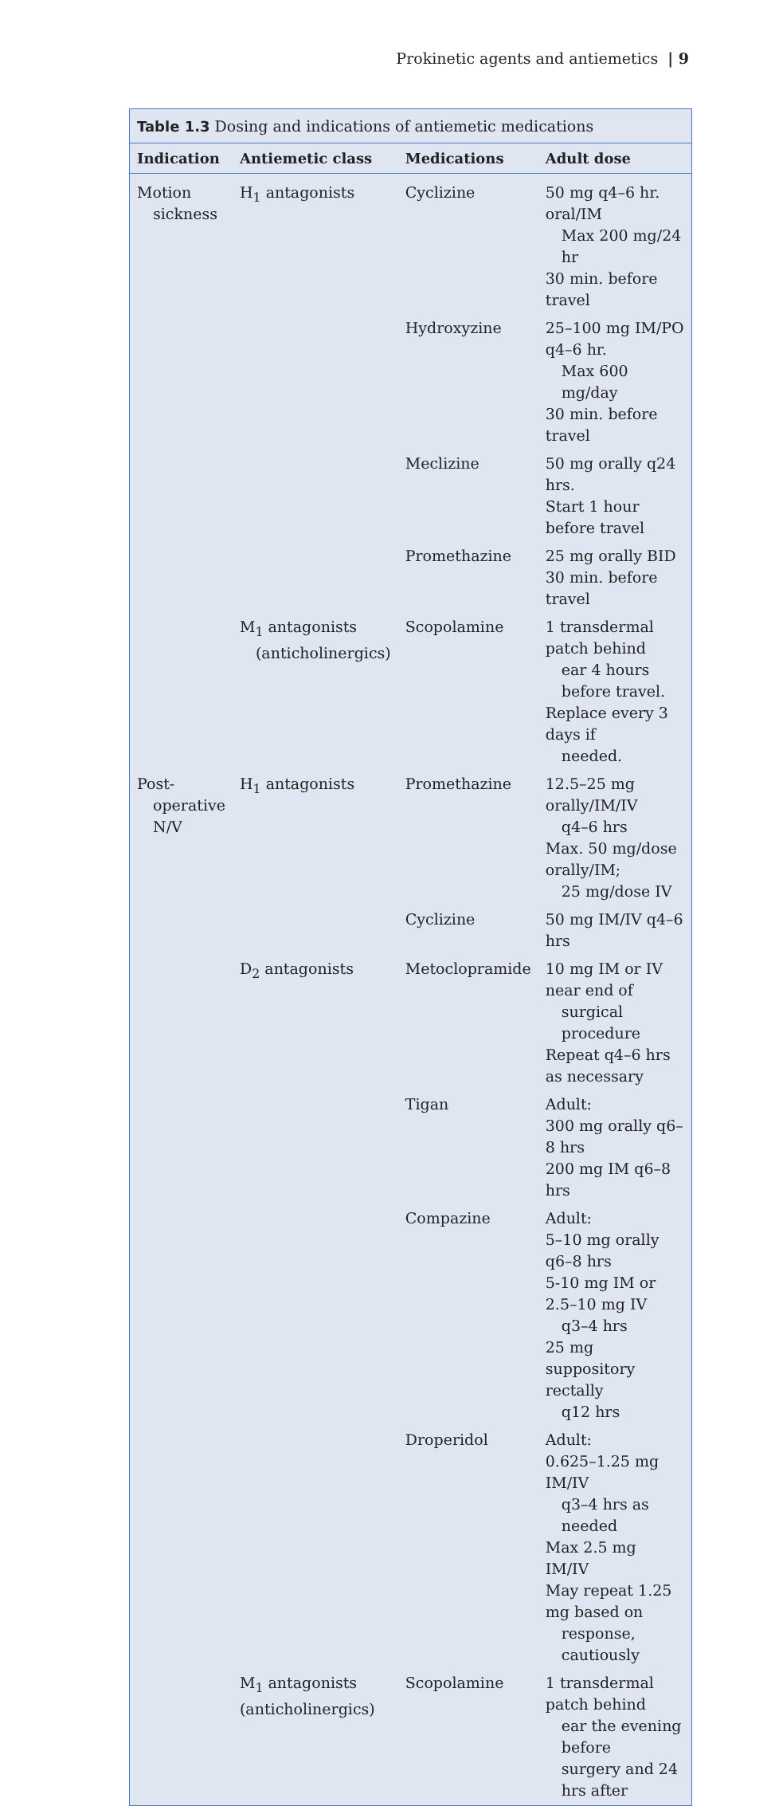Prokinetic agents and antiemetics | 9
Table 1.3 Dosing and indications of antiemetic medications
| Indication | Antiemetic class | Medications | Adult dose |
| --- | --- | --- | --- |
| Motion sickness | H<sub>1</sub> antagonists | Cyclizine | 50 mg q4–6 hr. oral/IM Max 200 mg/24 hr 30 min. before travel |
| | | Hydroxyzine | 25–100 mg IM/PO q4–6 hr. Max 600 mg/day 30 min. before travel |
| | | Meclizine | 50 mg orally q24 hrs. Start 1 hour before travel |
| | | Promethazine | 25 mg orally BID 30 min. before travel |
| | M<sub>1</sub> antagonists (anticholinergics) | Scopolamine | 1 transdermal patch behind ear 4 hours before travel. Replace every 3 days if needed. |
| Post- operative N/V | H<sub>1</sub> antagonists | Promethazine | 12.5–25 mg orally/IM/IV q4–6 hrs Max. 50 mg/dose orally/IM; 25 mg/dose IV |
| | | Cyclizine | 50 mg IM/IV q4–6 hrs |
| | D<sub>2</sub> antagonists | Metoclopramide | 10 mg IM or IV near end of surgical procedure Repeat q4–6 hrs as necessary |
| | | Tigan | Adult: 300 mg orally q6–8 hrs 200 mg IM q6–8 hrs |
| | | Compazine | Adult: 5–10 mg orally q6–8 hrs 5-10 mg IM or 2.5–10 mg IV q3–4 hrs 25 mg suppository rectally q12 hrs |
| | | Droperidol | Adult: 0.625–1.25 mg IM/IV q3–4 hrs as needed Max 2.5 mg IM/IV May repeat 1.25 mg based on response, cautiously |
| | M<sub>1</sub> antagonists (anticholinergics) | Scopolamine | 1 transdermal patch behind ear the evening before surgery and 24 hrs after |